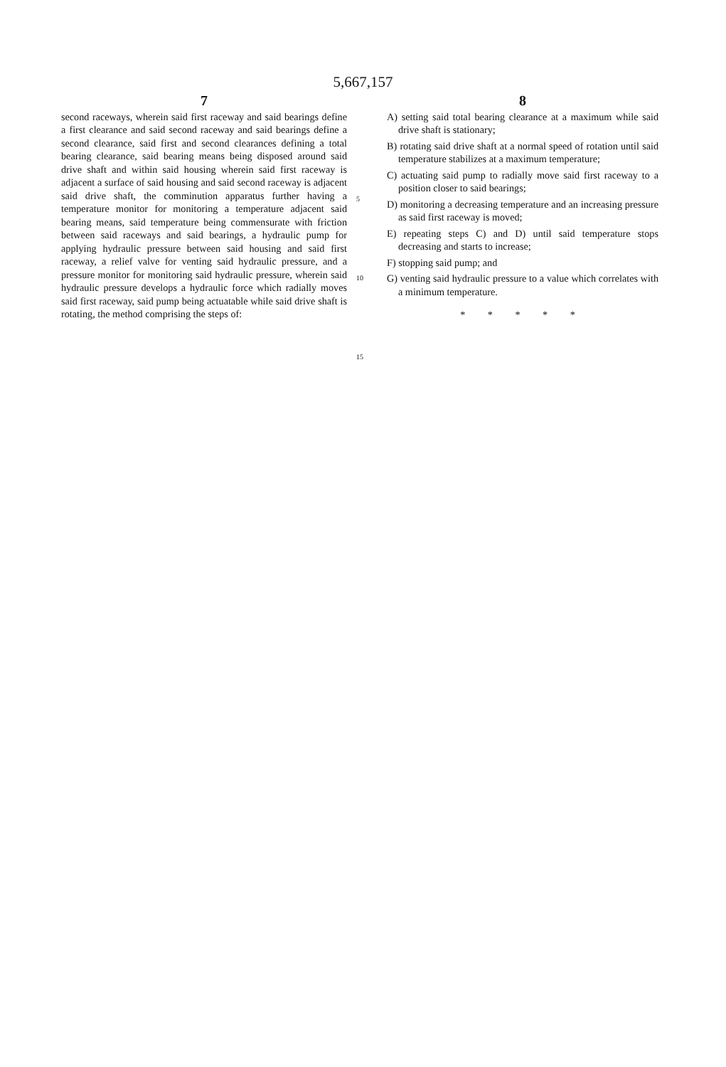5,667,157
7
second raceways, wherein said first raceway and said bearings define a first clearance and said second raceway and said bearings define a second clearance, said first and second clearances defining a total bearing clearance, said bearing means being disposed around said drive shaft and within said housing wherein said first raceway is adjacent a surface of said housing and said second raceway is adjacent said drive shaft, the comminution apparatus further having a temperature monitor for monitoring a temperature adjacent said bearing means, said temperature being commensurate with friction between said raceways and said bearings, a hydraulic pump for applying hydraulic pressure between said housing and said first raceway, a relief valve for venting said hydraulic pressure, and a pressure monitor for monitoring said hydraulic pressure, wherein said hydraulic pressure develops a hydraulic force which radially moves said first raceway, said pump being actuatable while said drive shaft is rotating, the method comprising the steps of:
5
10
15
8
A) setting said total bearing clearance at a maximum while said drive shaft is stationary;
B) rotating said drive shaft at a normal speed of rotation until said temperature stabilizes at a maximum temperature;
C) actuating said pump to radially move said first raceway to a position closer to said bearings;
D) monitoring a decreasing temperature and an increasing pressure as said first raceway is moved;
E) repeating steps C) and D) until said temperature stops decreasing and starts to increase;
F) stopping said pump; and
G) venting said hydraulic pressure to a value which correlates with a minimum temperature.
* * * * *